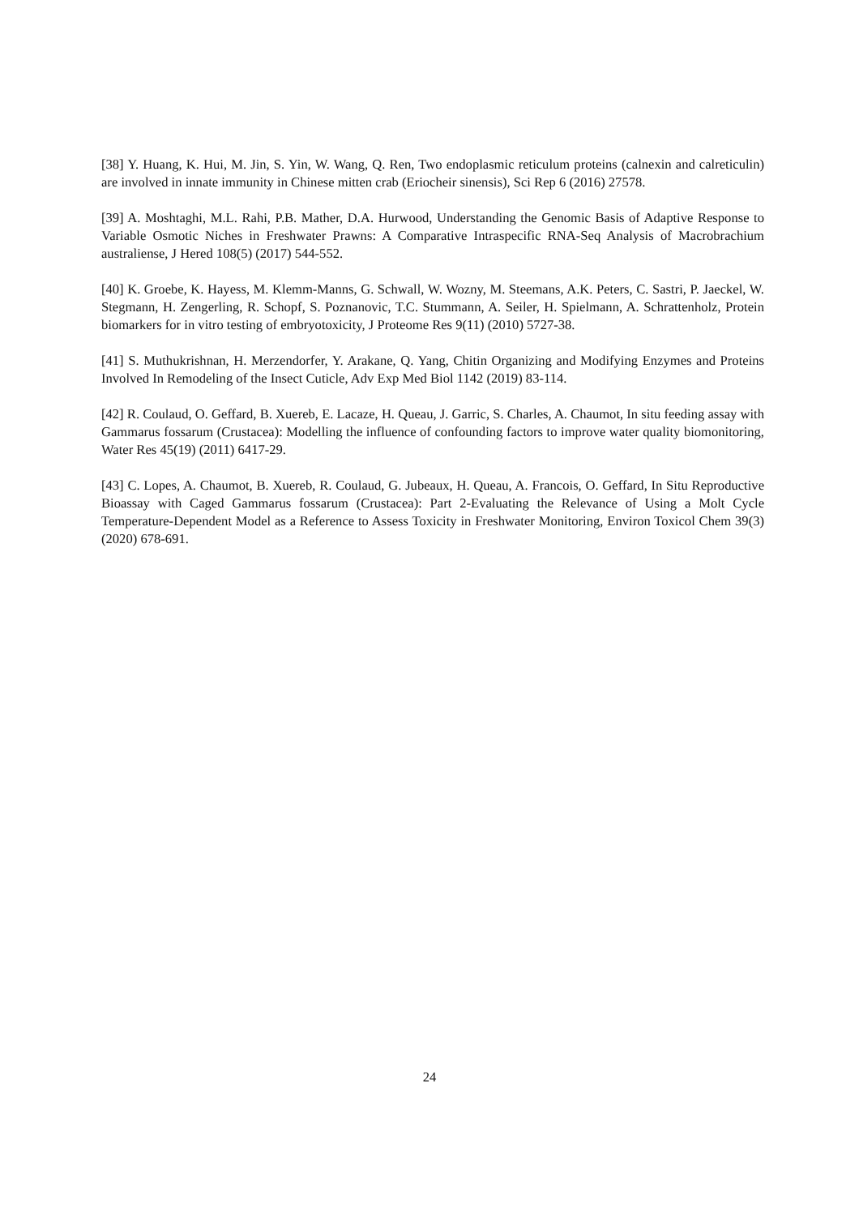[38] Y. Huang, K. Hui, M. Jin, S. Yin, W. Wang, Q. Ren, Two endoplasmic reticulum proteins (calnexin and calreticulin) are involved in innate immunity in Chinese mitten crab (Eriocheir sinensis), Sci Rep 6 (2016) 27578.
[39] A. Moshtaghi, M.L. Rahi, P.B. Mather, D.A. Hurwood, Understanding the Genomic Basis of Adaptive Response to Variable Osmotic Niches in Freshwater Prawns: A Comparative Intraspecific RNA-Seq Analysis of Macrobrachium australiense, J Hered 108(5) (2017) 544-552.
[40] K. Groebe, K. Hayess, M. Klemm-Manns, G. Schwall, W. Wozny, M. Steemans, A.K. Peters, C. Sastri, P. Jaeckel, W. Stegmann, H. Zengerling, R. Schopf, S. Poznanovic, T.C. Stummann, A. Seiler, H. Spielmann, A. Schrattenholz, Protein biomarkers for in vitro testing of embryotoxicity, J Proteome Res 9(11) (2010) 5727-38.
[41] S. Muthukrishnan, H. Merzendorfer, Y. Arakane, Q. Yang, Chitin Organizing and Modifying Enzymes and Proteins Involved In Remodeling of the Insect Cuticle, Adv Exp Med Biol 1142 (2019) 83-114.
[42] R. Coulaud, O. Geffard, B. Xuereb, E. Lacaze, H. Queau, J. Garric, S. Charles, A. Chaumot, In situ feeding assay with Gammarus fossarum (Crustacea): Modelling the influence of confounding factors to improve water quality biomonitoring, Water Res 45(19) (2011) 6417-29.
[43] C. Lopes, A. Chaumot, B. Xuereb, R. Coulaud, G. Jubeaux, H. Queau, A. Francois, O. Geffard, In Situ Reproductive Bioassay with Caged Gammarus fossarum (Crustacea): Part 2-Evaluating the Relevance of Using a Molt Cycle Temperature-Dependent Model as a Reference to Assess Toxicity in Freshwater Monitoring, Environ Toxicol Chem 39(3) (2020) 678-691.
24